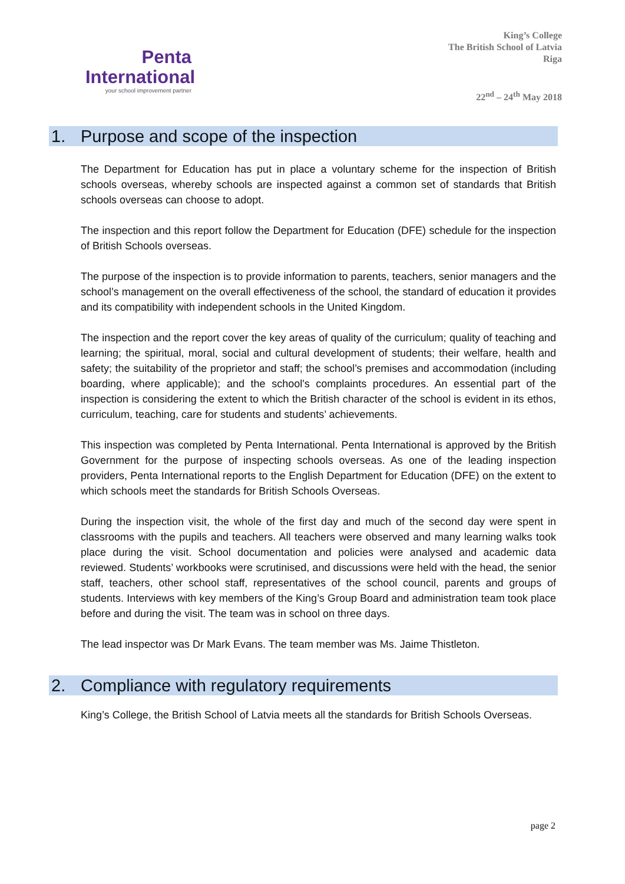Penta
International
your school improvement partner
King’s College
The British School of Latvia
Riga
22<sup>nd</sup> – 24<sup>th</sup> May 2018
1. Purpose and scope of the inspection
The Department for Education has put in place a voluntary scheme for the inspection of British schools overseas, whereby schools are inspected against a common set of standards that British schools overseas can choose to adopt.
The inspection and this report follow the Department for Education (DFE) schedule for the inspection of British Schools overseas.
The purpose of the inspection is to provide information to parents, teachers, senior managers and the school’s management on the overall effectiveness of the school, the standard of education it provides and its compatibility with independent schools in the United Kingdom.
The inspection and the report cover the key areas of quality of the curriculum; quality of teaching and learning; the spiritual, moral, social and cultural development of students; their welfare, health and safety; the suitability of the proprietor and staff; the school’s premises and accommodation (including boarding, where applicable); and the school's complaints procedures. An essential part of the inspection is considering the extent to which the British character of the school is evident in its ethos, curriculum, teaching, care for students and students’ achievements.
This inspection was completed by Penta International. Penta International is approved by the British Government for the purpose of inspecting schools overseas. As one of the leading inspection providers, Penta International reports to the English Department for Education (DFE) on the extent to which schools meet the standards for British Schools Overseas.
During the inspection visit, the whole of the first day and much of the second day were spent in classrooms with the pupils and teachers. All teachers were observed and many learning walks took place during the visit. School documentation and policies were analysed and academic data reviewed. Students’ workbooks were scrutinised, and discussions were held with the head, the senior staff, teachers, other school staff, representatives of the school council, parents and groups of students. Interviews with key members of the King’s Group Board and administration team took place before and during the visit. The team was in school on three days.
The lead inspector was Dr Mark Evans. The team member was Ms. Jaime Thistleton.
2. Compliance with regulatory requirements
King’s College, the British School of Latvia meets all the standards for British Schools Overseas.
page 2